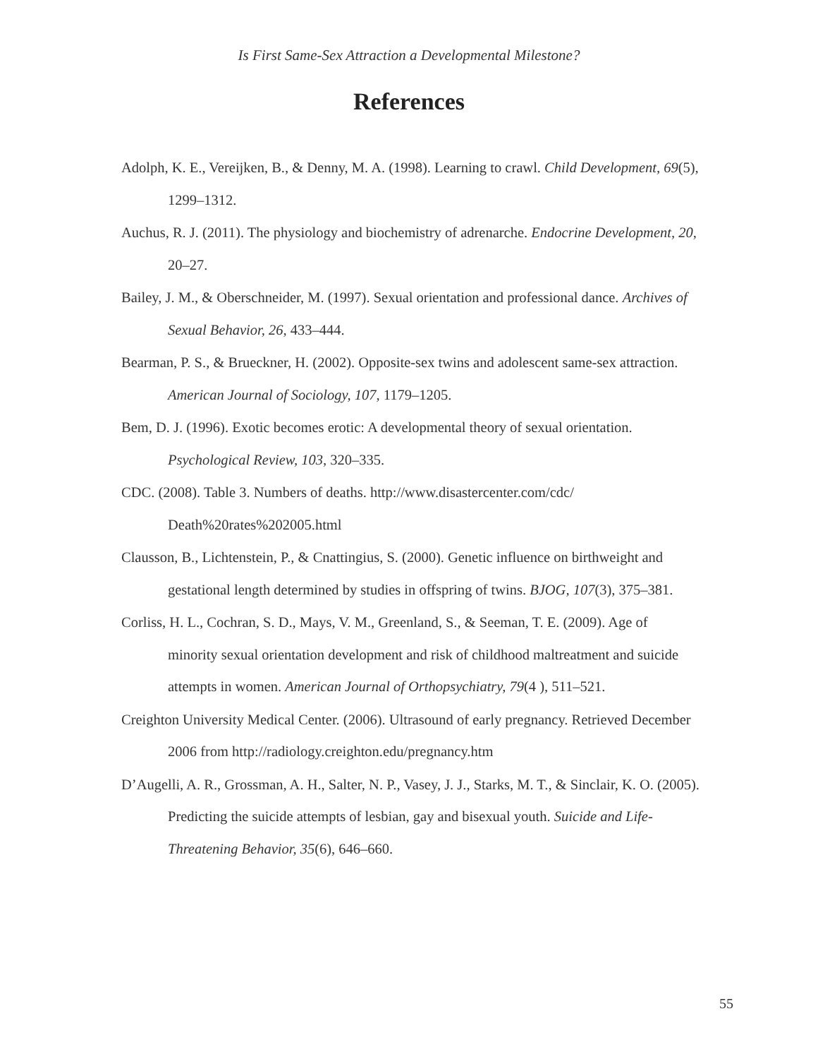Is First Same-Sex Attraction a Developmental Milestone?
References
Adolph, K. E., Vereijken, B., & Denny, M. A. (1998). Learning to crawl. Child Development, 69(5), 1299–1312.
Auchus, R. J. (2011). The physiology and biochemistry of adrenarche. Endocrine Development, 20, 20–27.
Bailey, J. M., & Oberschneider, M. (1997). Sexual orientation and professional dance. Archives of Sexual Behavior, 26, 433–444.
Bearman, P. S., & Brueckner, H. (2002). Opposite-sex twins and adolescent same-sex attraction. American Journal of Sociology, 107, 1179–1205.
Bem, D. J. (1996). Exotic becomes erotic: A developmental theory of sexual orientation. Psychological Review, 103, 320–335.
CDC. (2008). Table 3. Numbers of deaths. http://www.disastercenter.com/cdc/ Death%20rates%202005.html
Clausson, B., Lichtenstein, P., & Cnattingius, S. (2000). Genetic influence on birthweight and gestational length determined by studies in offspring of twins. BJOG, 107(3), 375–381.
Corliss, H. L., Cochran, S. D., Mays, V. M., Greenland, S., & Seeman, T. E. (2009). Age of minority sexual orientation development and risk of childhood maltreatment and suicide attempts in women. American Journal of Orthopsychiatry, 79(4 ), 511–521.
Creighton University Medical Center. (2006). Ultrasound of early pregnancy. Retrieved December 2006 from http://radiology.creighton.edu/pregnancy.htm
D’Augelli, A. R., Grossman, A. H., Salter, N. P., Vasey, J. J., Starks, M. T., & Sinclair, K. O. (2005). Predicting the suicide attempts of lesbian, gay and bisexual youth. Suicide and Life-Threatening Behavior, 35(6), 646–660.
55